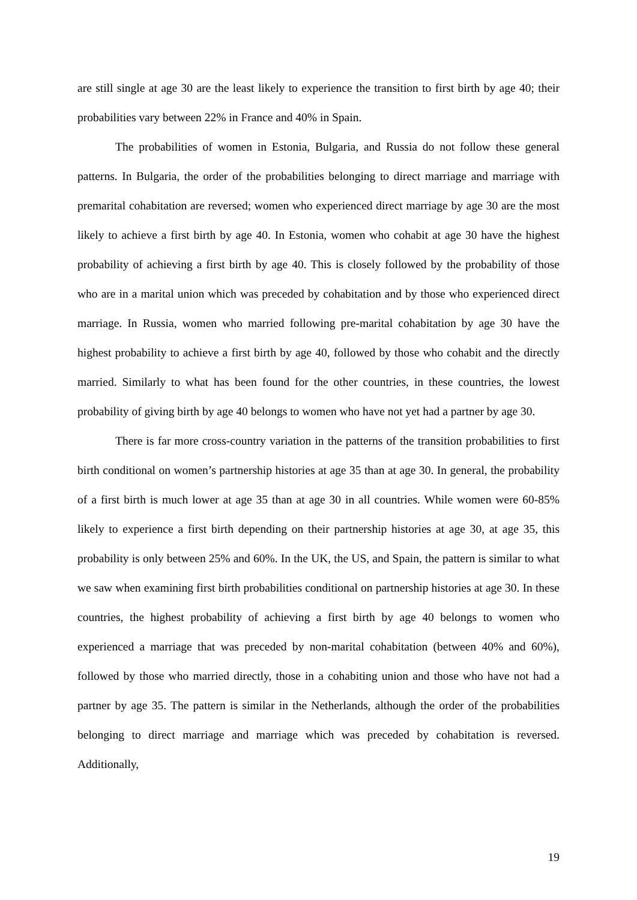are still single at age 30 are the least likely to experience the transition to first birth by age 40; their probabilities vary between 22% in France and 40% in Spain.
The probabilities of women in Estonia, Bulgaria, and Russia do not follow these general patterns. In Bulgaria, the order of the probabilities belonging to direct marriage and marriage with premarital cohabitation are reversed; women who experienced direct marriage by age 30 are the most likely to achieve a first birth by age 40. In Estonia, women who cohabit at age 30 have the highest probability of achieving a first birth by age 40. This is closely followed by the probability of those who are in a marital union which was preceded by cohabitation and by those who experienced direct marriage. In Russia, women who married following pre-marital cohabitation by age 30 have the highest probability to achieve a first birth by age 40, followed by those who cohabit and the directly married. Similarly to what has been found for the other countries, in these countries, the lowest probability of giving birth by age 40 belongs to women who have not yet had a partner by age 30.
There is far more cross-country variation in the patterns of the transition probabilities to first birth conditional on women’s partnership histories at age 35 than at age 30. In general, the probability of a first birth is much lower at age 35 than at age 30 in all countries. While women were 60-85% likely to experience a first birth depending on their partnership histories at age 30, at age 35, this probability is only between 25% and 60%. In the UK, the US, and Spain, the pattern is similar to what we saw when examining first birth probabilities conditional on partnership histories at age 30. In these countries, the highest probability of achieving a first birth by age 40 belongs to women who experienced a marriage that was preceded by non-marital cohabitation (between 40% and 60%), followed by those who married directly, those in a cohabiting union and those who have not had a partner by age 35. The pattern is similar in the Netherlands, although the order of the probabilities belonging to direct marriage and marriage which was preceded by cohabitation is reversed. Additionally,
19